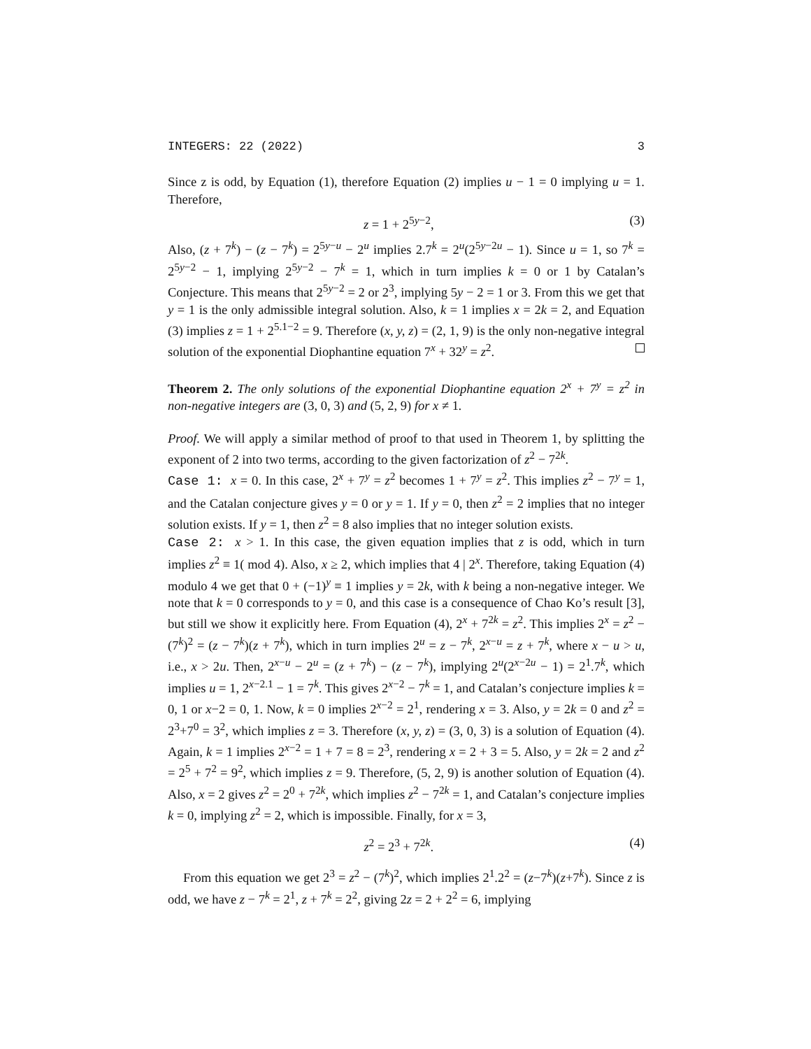INTEGERS: 22 (2022) 3
Since z is odd, by Equation (1), therefore Equation (2) implies u − 1 = 0 implying u = 1. Therefore,
z = 1 + 2<sup>5y−2</sup>, (3)
Also, (z + 7<sup>k</sup>) − (z − 7<sup>k</sup>) = 2<sup>5y−u</sup> − 2<sup>u</sup> implies 2.7<sup>k</sup> = 2<sup>u</sup>(2<sup>5y−2u</sup> − 1). Since u = 1, so 7<sup>k</sup> = 2<sup>5y−2</sup> − 1, implying 2<sup>5y−2</sup> − 7<sup>k</sup> = 1, which in turn implies k = 0 or 1 by Catalan’s Conjecture. This means that 2<sup>5y−2</sup> = 2 or 2<sup>3</sup>, implying 5y − 2 = 1 or 3. From this we get that y = 1 is the only admissible integral solution. Also, k = 1 implies x = 2k = 2, and Equation (3) implies z = 1 + 2<sup>5.1−2</sup> = 9. Therefore (x, y, z) = (2, 1, 9) is the only non-negative integral solution of the exponential Diophantine equation 7<sup>x</sup> + 32<sup>y</sup> = z<sup>2</sup>.
Theorem 2. The only solutions of the exponential Diophantine equation 2<sup>x</sup> + 7<sup>y</sup> = z<sup>2</sup> in non-negative integers are (3, 0, 3) and (5, 2, 9) for x ≠ 1.
Proof. We will apply a similar method of proof to that used in Theorem 1, by splitting the exponent of 2 into two terms, according to the given factorization of z<sup>2</sup> − 7<sup>2k</sup>.
Case 1: x = 0. In this case, 2<sup>x</sup> + 7<sup>y</sup> = z<sup>2</sup> becomes 1 + 7<sup>y</sup> = z<sup>2</sup>. This implies z<sup>2</sup> − 7<sup>y</sup> = 1, and the Catalan conjecture gives y = 0 or y = 1. If y = 0, then z<sup>2</sup> = 2 implies that no integer solution exists. If y = 1, then z<sup>2</sup> = 8 also implies that no integer solution exists.
Case 2: x > 1. In this case, the given equation implies that z is odd, which in turn implies z<sup>2</sup> ≡ 1( mod 4). Also, x ≥ 2, which implies that 4 | 2<sup>x</sup>. Therefore, taking Equation (4) modulo 4 we get that 0 + (−1)<sup>y</sup> ≡ 1 implies y = 2k, with k being a non-negative integer. We note that k = 0 corresponds to y = 0, and this case is a consequence of Chao Ko’s result [3], but still we show it explicitly here. From Equation (4), 2<sup>x</sup> + 7<sup>2k</sup> = z<sup>2</sup>. This implies 2<sup>x</sup> = z<sup>2</sup> − (7<sup>k</sup>)<sup>2</sup> = (z − 7<sup>k</sup>)(z + 7<sup>k</sup>), which in turn implies 2<sup>u</sup> = z − 7<sup>k</sup>, 2<sup>x−u</sup> = z + 7<sup>k</sup>, where x − u > u, i.e., x > 2u. Then, 2<sup>x−u</sup> − 2<sup>u</sup> = (z + 7<sup>k</sup>) − (z − 7<sup>k</sup>), implying 2<sup>u</sup>(2<sup>x−2u</sup> − 1) = 2<sup>1</sup>.7<sup>k</sup>, which implies u = 1, 2<sup>x−2.1</sup> − 1 = 7<sup>k</sup>. This gives 2<sup>x−2</sup> − 7<sup>k</sup> = 1, and Catalan’s conjecture implies k = 0, 1 or x−2 = 0, 1. Now, k = 0 implies 2<sup>x−2</sup> = 2<sup>1</sup>, rendering x = 3. Also, y = 2k = 0 and z<sup>2</sup> = 2<sup>3</sup>+7<sup>0</sup> = 3<sup>2</sup>, which implies z = 3. Therefore (x, y, z) = (3, 0, 3) is a solution of Equation (4). Again, k = 1 implies 2<sup>x−2</sup> = 1 + 7 = 8 = 2<sup>3</sup>, rendering x = 2 + 3 = 5. Also, y = 2k = 2 and z<sup>2</sup> = 2<sup>5</sup> + 7<sup>2</sup> = 9<sup>2</sup>, which implies z = 9. Therefore, (5, 2, 9) is another solution of Equation (4). Also, x = 2 gives z<sup>2</sup> = 2<sup>0</sup> + 7<sup>2k</sup>, which implies z<sup>2</sup> − 7<sup>2k</sup> = 1, and Catalan’s conjecture implies k = 0, implying z<sup>2</sup> = 2, which is impossible. Finally, for x = 3,
z<sup>2</sup> = 2<sup>3</sup> + 7<sup>2k</sup>. (4)
From this equation we get 2<sup>3</sup> = z<sup>2</sup> − (7<sup>k</sup>)<sup>2</sup>, which implies 2<sup>1</sup>.2<sup>2</sup> = (z−7<sup>k</sup>)(z+7<sup>k</sup>). Since z is odd, we have z − 7<sup>k</sup> = 2<sup>1</sup>, z + 7<sup>k</sup> = 2<sup>2</sup>, giving 2z = 2 + 2<sup>2</sup> = 6, implying